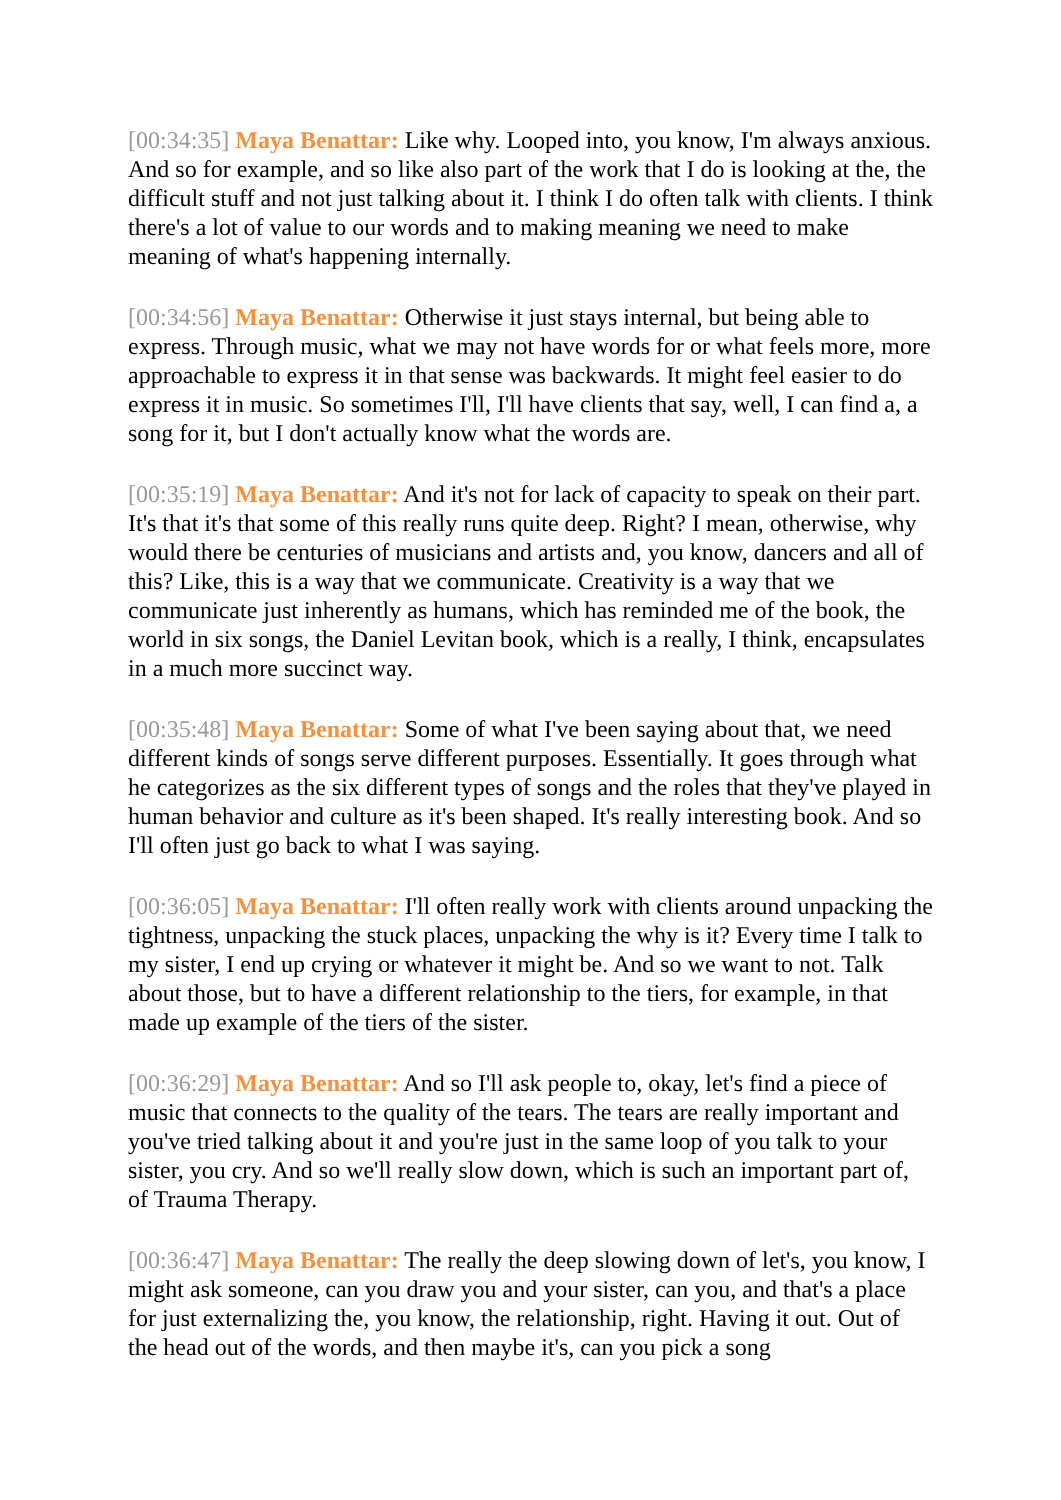[00:34:35] Maya Benattar: Like why. Looped into, you know, I'm always anxious. And so for example, and so like also part of the work that I do is looking at the, the difficult stuff and not just talking about it. I think I do often talk with clients. I think there's a lot of value to our words and to making meaning we need to make meaning of what's happening internally.
[00:34:56] Maya Benattar: Otherwise it just stays internal, but being able to express. Through music, what we may not have words for or what feels more, more approachable to express it in that sense was backwards. It might feel easier to do express it in music. So sometimes I'll, I'll have clients that say, well, I can find a, a song for it, but I don't actually know what the words are.
[00:35:19] Maya Benattar: And it's not for lack of capacity to speak on their part. It's that it's that some of this really runs quite deep. Right? I mean, otherwise, why would there be centuries of musicians and artists and, you know, dancers and all of this? Like, this is a way that we communicate. Creativity is a way that we communicate just inherently as humans, which has reminded me of the book, the world in six songs, the Daniel Levitan book, which is a really, I think, encapsulates in a much more succinct way.
[00:35:48] Maya Benattar: Some of what I've been saying about that, we need different kinds of songs serve different purposes. Essentially. It goes through what he categorizes as the six different types of songs and the roles that they've played in human behavior and culture as it's been shaped. It's really interesting book. And so I'll often just go back to what I was saying.
[00:36:05] Maya Benattar: I'll often really work with clients around unpacking the tightness, unpacking the stuck places, unpacking the why is it? Every time I talk to my sister, I end up crying or whatever it might be. And so we want to not. Talk about those, but to have a different relationship to the tiers, for example, in that made up example of the tiers of the sister.
[00:36:29] Maya Benattar: And so I'll ask people to, okay, let's find a piece of music that connects to the quality of the tears. The tears are really important and you've tried talking about it and you're just in the same loop of you talk to your sister, you cry. And so we'll really slow down, which is such an important part of, of Trauma Therapy.
[00:36:47] Maya Benattar: The really the deep slowing down of let's, you know, I might ask someone, can you draw you and your sister, can you, and that's a place for just externalizing the, you know, the relationship, right. Having it out. Out of the head out of the words, and then maybe it's, can you pick a song